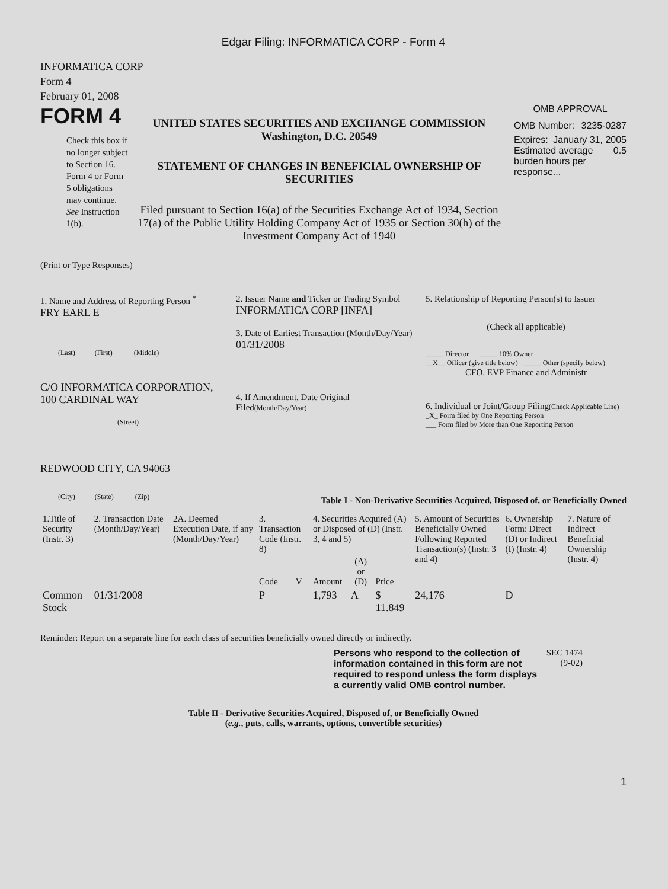Edgar Filing: INFORMATICA CORP - Form 4
INFORMATICA CORP
Form 4
February 01, 2008
FORM 4
Check this box if no longer subject to Section 16. Form 4 or Form 5 obligations may continue. See Instruction 1(b).
UNITED STATES SECURITIES AND EXCHANGE COMMISSION
Washington, D.C. 20549
STATEMENT OF CHANGES IN BENEFICIAL OWNERSHIP OF SECURITIES
Filed pursuant to Section 16(a) of the Securities Exchange Act of 1934, Section 17(a) of the Public Utility Holding Company Act of 1935 or Section 30(h) of the Investment Company Act of 1940
OMB APPROVAL
OMB Number: 3235-0287
Expires: January 31, 2005
Estimated average burden hours per response... 0.5
(Print or Type Responses)
1. Name and Address of Reporting Person <sup>*</sup>
FRY EARL E
(Last) (First) (Middle)
C/O INFORMATICA CORPORATION, 100 CARDINAL WAY
(Street)
REDWOOD CITY, CA 94063
(City) (State) (Zip)
2. Issuer Name and Ticker or Trading Symbol
INFORMATICA CORP [INFA]
3. Date of Earliest Transaction (Month/Day/Year)
01/31/2008
4. If Amendment, Date Original Filed(Month/Day/Year)
5. Relationship of Reporting Person(s) to Issuer
(Check all applicable)
_____ Director _____ 10% Owner
__X__ Officer (give title below) _____ Other (specify below)
CFO, EVP Finance and Administr
6. Individual or Joint/Group Filing(Check Applicable Line)
_X_ Form filed by One Reporting Person
___ Form filed by More than One Reporting Person
Table I - Non-Derivative Securities Acquired, Disposed of, or Beneficially Owned
| 1.Title of Security (Instr. 3) | 2. Transaction Date (Month/Day/Year) | 2A. Deemed Execution Date, if any (Month/Day/Year) | 3. Transaction Code (Instr. 8) | | 4. Securities Acquired (A) or Disposed of (D) (Instr. 3, 4 and 5) | | | 5. Amount of Securities Beneficially Owned Following Reported Transaction(s) (Instr. 3 and 4) | 6. Ownership Form: Direct (D) or Indirect (I) (Instr. 4) | 7. Nature of Indirect Beneficial Ownership (Instr. 4) |
| --- | --- | --- | --- | --- | --- | --- | --- | --- | --- | --- |
| | | | Code | V | Amount | (A) or (D) | Price | | | |
| Common Stock | 01/31/2008 | | P | | 1,793 | A | $ 11.849 | 24,176 | D | |
Reminder: Report on a separate line for each class of securities beneficially owned directly or indirectly.
Persons who respond to the collection of information contained in this form are not required to respond unless the form displays a currently valid OMB control number.
SEC 1474 (9-02)
Table II - Derivative Securities Acquired, Disposed of, or Beneficially Owned
(e.g., puts, calls, warrants, options, convertible securities)
1